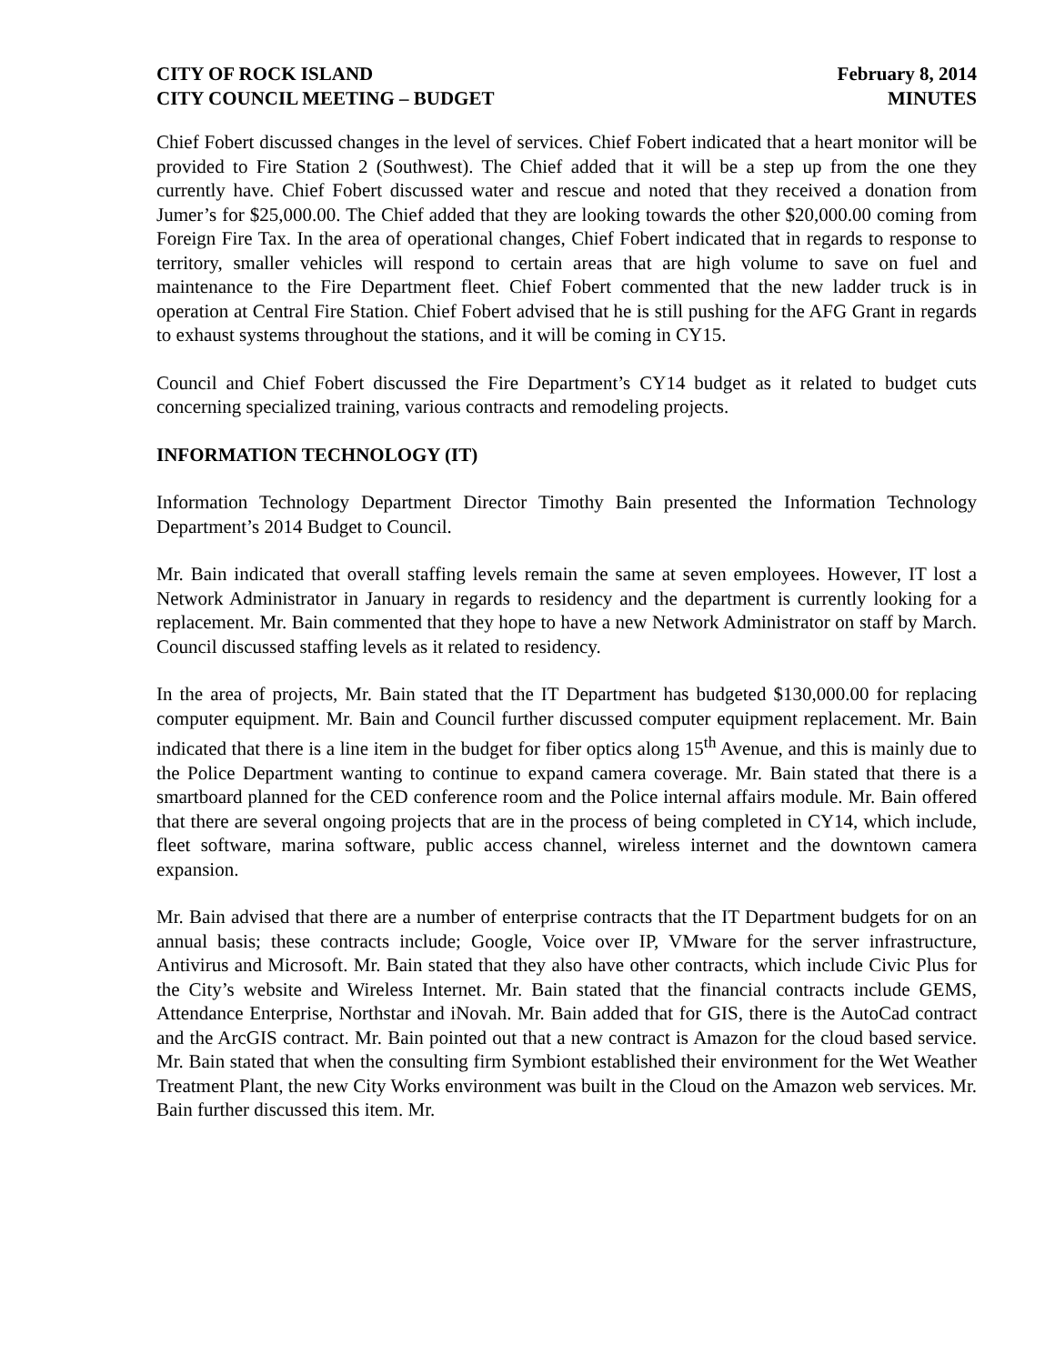CITY OF ROCK ISLAND
CITY COUNCIL MEETING – BUDGET
February 8, 2014
MINUTES
Chief Fobert discussed changes in the level of services. Chief Fobert indicated that a heart monitor will be provided to Fire Station 2 (Southwest). The Chief added that it will be a step up from the one they currently have. Chief Fobert discussed water and rescue and noted that they received a donation from Jumer’s for $25,000.00. The Chief added that they are looking towards the other $20,000.00 coming from Foreign Fire Tax. In the area of operational changes, Chief Fobert indicated that in regards to response to territory, smaller vehicles will respond to certain areas that are high volume to save on fuel and maintenance to the Fire Department fleet. Chief Fobert commented that the new ladder truck is in operation at Central Fire Station. Chief Fobert advised that he is still pushing for the AFG Grant in regards to exhaust systems throughout the stations, and it will be coming in CY15.
Council and Chief Fobert discussed the Fire Department’s CY14 budget as it related to budget cuts concerning specialized training, various contracts and remodeling projects.
INFORMATION TECHNOLOGY (IT)
Information Technology Department Director Timothy Bain presented the Information Technology Department’s 2014 Budget to Council.
Mr. Bain indicated that overall staffing levels remain the same at seven employees. However, IT lost a Network Administrator in January in regards to residency and the department is currently looking for a replacement. Mr. Bain commented that they hope to have a new Network Administrator on staff by March. Council discussed staffing levels as it related to residency.
In the area of projects, Mr. Bain stated that the IT Department has budgeted $130,000.00 for replacing computer equipment. Mr. Bain and Council further discussed computer equipment replacement. Mr. Bain indicated that there is a line item in the budget for fiber optics along 15<sup>th</sup> Avenue, and this is mainly due to the Police Department wanting to continue to expand camera coverage. Mr. Bain stated that there is a smartboard planned for the CED conference room and the Police internal affairs module. Mr. Bain offered that there are several ongoing projects that are in the process of being completed in CY14, which include, fleet software, marina software, public access channel, wireless internet and the downtown camera expansion.
Mr. Bain advised that there are a number of enterprise contracts that the IT Department budgets for on an annual basis; these contracts include; Google, Voice over IP, VMware for the server infrastructure, Antivirus and Microsoft. Mr. Bain stated that they also have other contracts, which include Civic Plus for the City’s website and Wireless Internet. Mr. Bain stated that the financial contracts include GEMS, Attendance Enterprise, Northstar and iNovah. Mr. Bain added that for GIS, there is the AutoCad contract and the ArcGIS contract. Mr. Bain pointed out that a new contract is Amazon for the cloud based service. Mr. Bain stated that when the consulting firm Symbiont established their environment for the Wet Weather Treatment Plant, the new City Works environment was built in the Cloud on the Amazon web services. Mr. Bain further discussed this item. Mr.